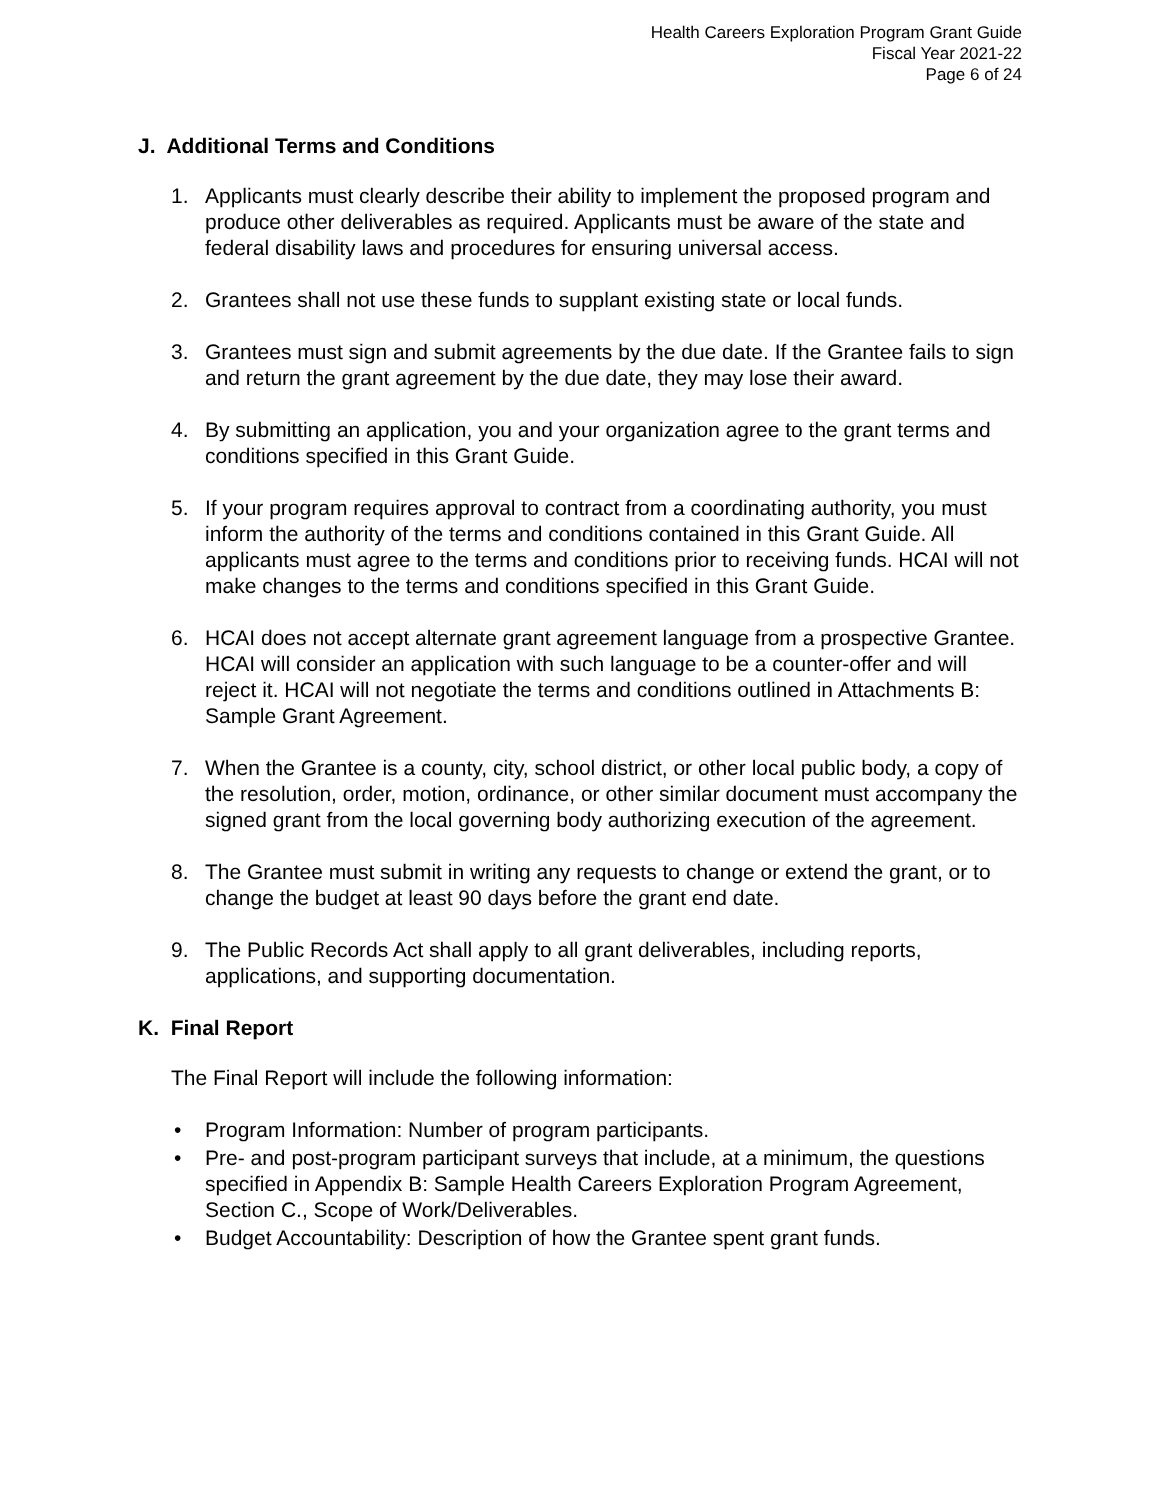Health Careers Exploration Program Grant Guide
Fiscal Year 2021-22
Page 6 of 24
J. Additional Terms and Conditions
1. Applicants must clearly describe their ability to implement the proposed program and produce other deliverables as required. Applicants must be aware of the state and federal disability laws and procedures for ensuring universal access.
2. Grantees shall not use these funds to supplant existing state or local funds.
3. Grantees must sign and submit agreements by the due date. If the Grantee fails to sign and return the grant agreement by the due date, they may lose their award.
4. By submitting an application, you and your organization agree to the grant terms and conditions specified in this Grant Guide.
5. If your program requires approval to contract from a coordinating authority, you must inform the authority of the terms and conditions contained in this Grant Guide. All applicants must agree to the terms and conditions prior to receiving funds. HCAI will not make changes to the terms and conditions specified in this Grant Guide.
6. HCAI does not accept alternate grant agreement language from a prospective Grantee. HCAI will consider an application with such language to be a counter-offer and will reject it. HCAI will not negotiate the terms and conditions outlined in Attachments B: Sample Grant Agreement.
7. When the Grantee is a county, city, school district, or other local public body, a copy of the resolution, order, motion, ordinance, or other similar document must accompany the signed grant from the local governing body authorizing execution of the agreement.
8. The Grantee must submit in writing any requests to change or extend the grant, or to change the budget at least 90 days before the grant end date.
9. The Public Records Act shall apply to all grant deliverables, including reports, applications, and supporting documentation.
K. Final Report
The Final Report will include the following information:
• Program Information: Number of program participants.
• Pre- and post-program participant surveys that include, at a minimum, the questions specified in Appendix B: Sample Health Careers Exploration Program Agreement, Section C., Scope of Work/Deliverables.
• Budget Accountability: Description of how the Grantee spent grant funds.